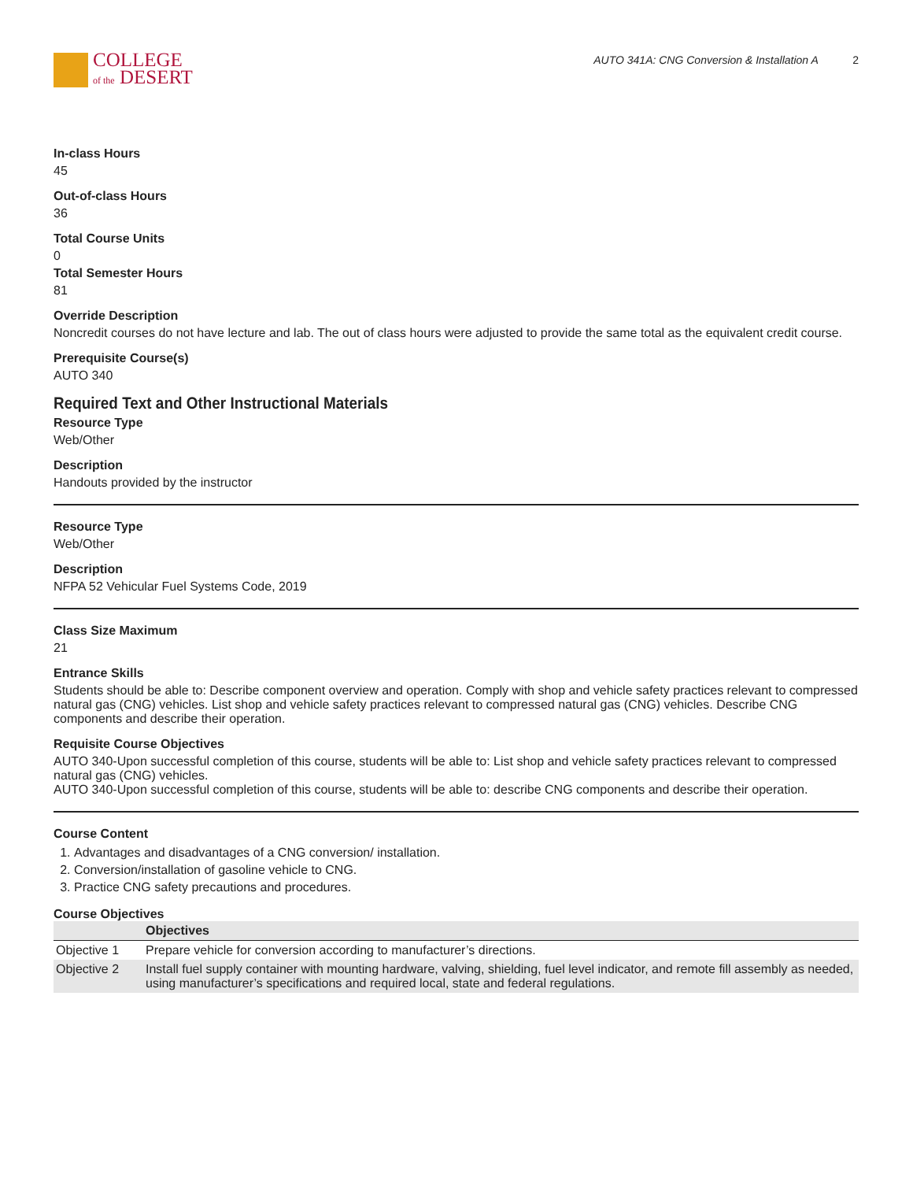COLLEGE
of the DESERT
AUTO 341A: CNG Conversion & Installation A 2
In-class Hours
45
Out-of-class Hours
36
Total Course Units
0
Total Semester Hours
81
Override Description
Noncredit courses do not have lecture and lab. The out of class hours were adjusted to provide the same total as the equivalent credit course.
Prerequisite Course(s)
AUTO 340
Required Text and Other Instructional Materials
Resource Type
Web/Other
Description
Handouts provided by the instructor
Resource Type
Web/Other
Description
NFPA 52 Vehicular Fuel Systems Code, 2019
Class Size Maximum
21
Entrance Skills
Students should be able to: Describe component overview and operation. Comply with shop and vehicle safety practices relevant to compressed natural gas (CNG) vehicles. List shop and vehicle safety practices relevant to compressed natural gas (CNG) vehicles. Describe CNG components and describe their operation.
Requisite Course Objectives
AUTO 340-Upon successful completion of this course, students will be able to: List shop and vehicle safety practices relevant to compressed natural gas (CNG) vehicles.
AUTO 340-Upon successful completion of this course, students will be able to: describe CNG components and describe their operation.
Course Content
1. Advantages and disadvantages of a CNG conversion/ installation.
2. Conversion/installation of gasoline vehicle to CNG.
3. Practice CNG safety precautions and procedures.
Course Objectives
| | Objectives |
| --- | --- |
| Objective 1 | Prepare vehicle for conversion according to manufacturer’s directions. |
| Objective 2 | Install fuel supply container with mounting hardware, valving, shielding, fuel level indicator, and remote fill assembly as needed, using manufacturer’s specifications and required local, state and federal regulations. |